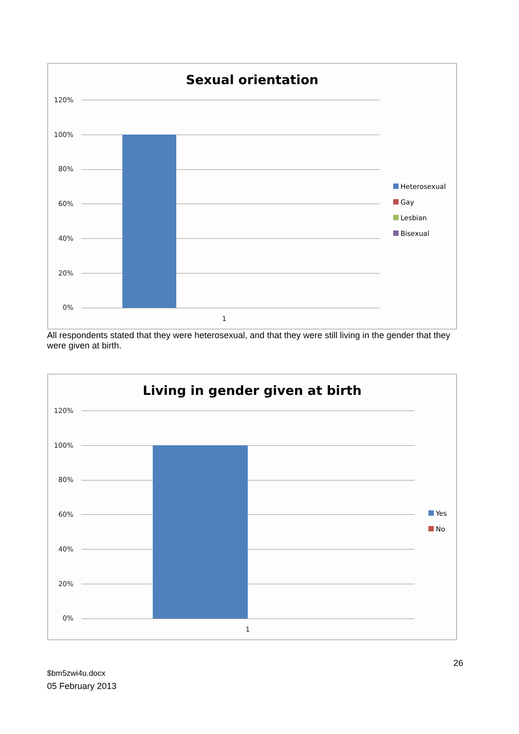Sexual orientation
120%
100%
80%
60%
40%
20%
0%
1
Heterosexual
Gay
Lesbian
Bisexual
All respondents stated that they were heterosexual, and that they were still living in the gender that they were given at birth.
Living in gender given at birth
120%
100%
80%
60%
40%
20%
0%
1
Yes
No
26
$bm5zwi4u.docx
05 February 2013